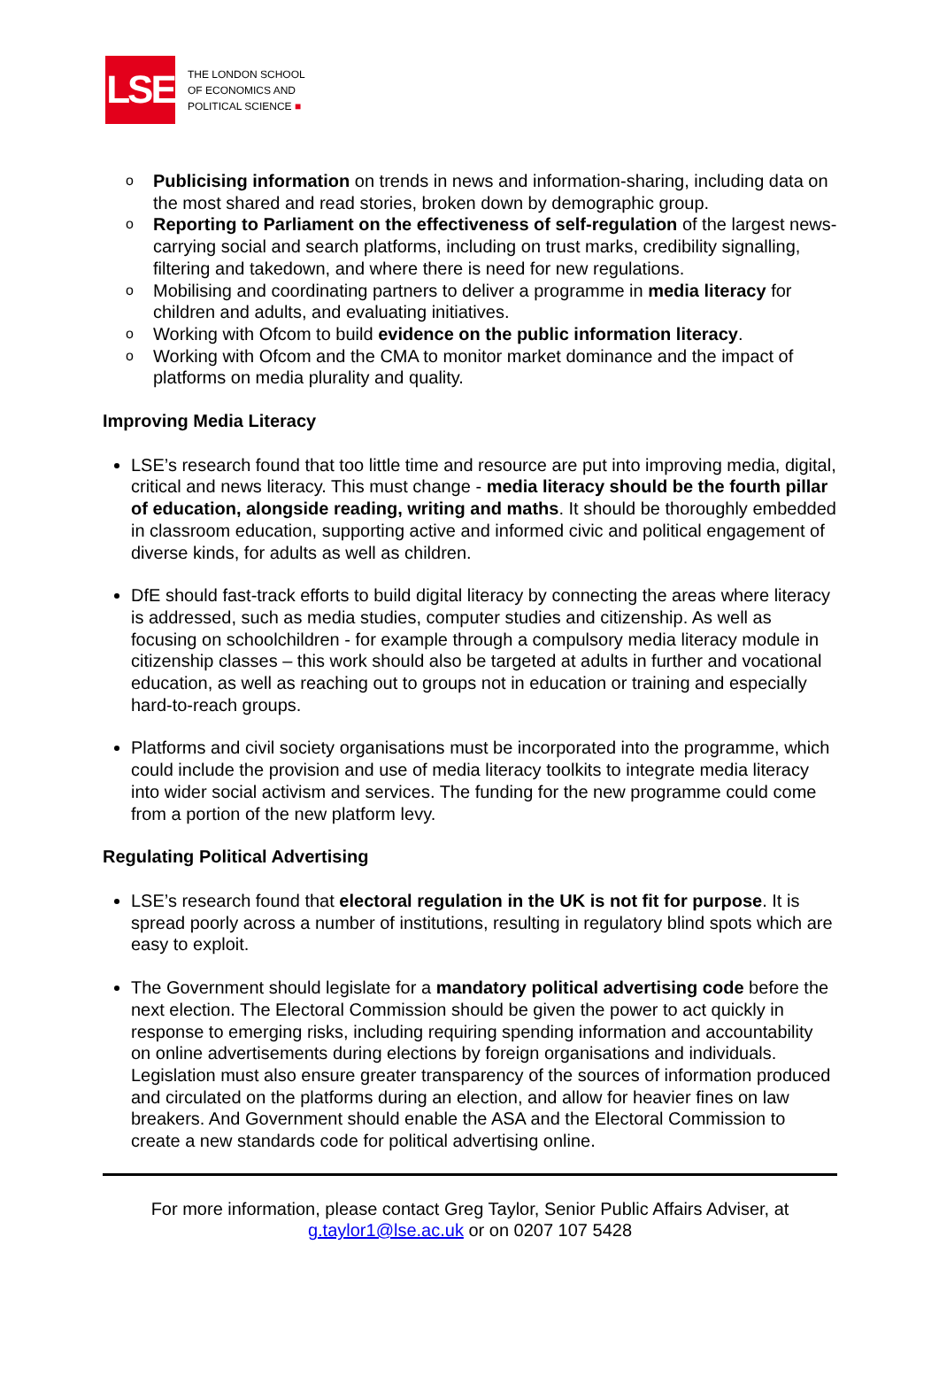LSE
THE LONDON SCHOOL
OF ECONOMICS AND
POLITICAL SCIENCE ■
o Publicising information on trends in news and information-sharing, including data on the most shared and read stories, broken down by demographic group.
o Reporting to Parliament on the effectiveness of self-regulation of the largest news-carrying social and search platforms, including on trust marks, credibility signalling, filtering and takedown, and where there is need for new regulations.
o Mobilising and coordinating partners to deliver a programme in media literacy for children and adults, and evaluating initiatives.
o Working with Ofcom to build evidence on the public information literacy.
o Working with Ofcom and the CMA to monitor market dominance and the impact of platforms on media plurality and quality.
Improving Media Literacy
LSE’s research found that too little time and resource are put into improving media, digital, critical and news literacy. This must change - media literacy should be the fourth pillar of education, alongside reading, writing and maths. It should be thoroughly embedded in classroom education, supporting active and informed civic and political engagement of diverse kinds, for adults as well as children.
DfE should fast-track efforts to build digital literacy by connecting the areas where literacy is addressed, such as media studies, computer studies and citizenship. As well as focusing on schoolchildren - for example through a compulsory media literacy module in citizenship classes – this work should also be targeted at adults in further and vocational education, as well as reaching out to groups not in education or training and especially hard-to-reach groups.
Platforms and civil society organisations must be incorporated into the programme, which could include the provision and use of media literacy toolkits to integrate media literacy into wider social activism and services. The funding for the new programme could come from a portion of the new platform levy.
Regulating Political Advertising
LSE’s research found that electoral regulation in the UK is not fit for purpose. It is spread poorly across a number of institutions, resulting in regulatory blind spots which are easy to exploit.
The Government should legislate for a mandatory political advertising code before the next election. The Electoral Commission should be given the power to act quickly in response to emerging risks, including requiring spending information and accountability on online advertisements during elections by foreign organisations and individuals. Legislation must also ensure greater transparency of the sources of information produced and circulated on the platforms during an election, and allow for heavier fines on law breakers. And Government should enable the ASA and the Electoral Commission to create a new standards code for political advertising online.
For more information, please contact Greg Taylor, Senior Public Affairs Adviser, at
g.taylor1@lse.ac.uk or on 0207 107 5428